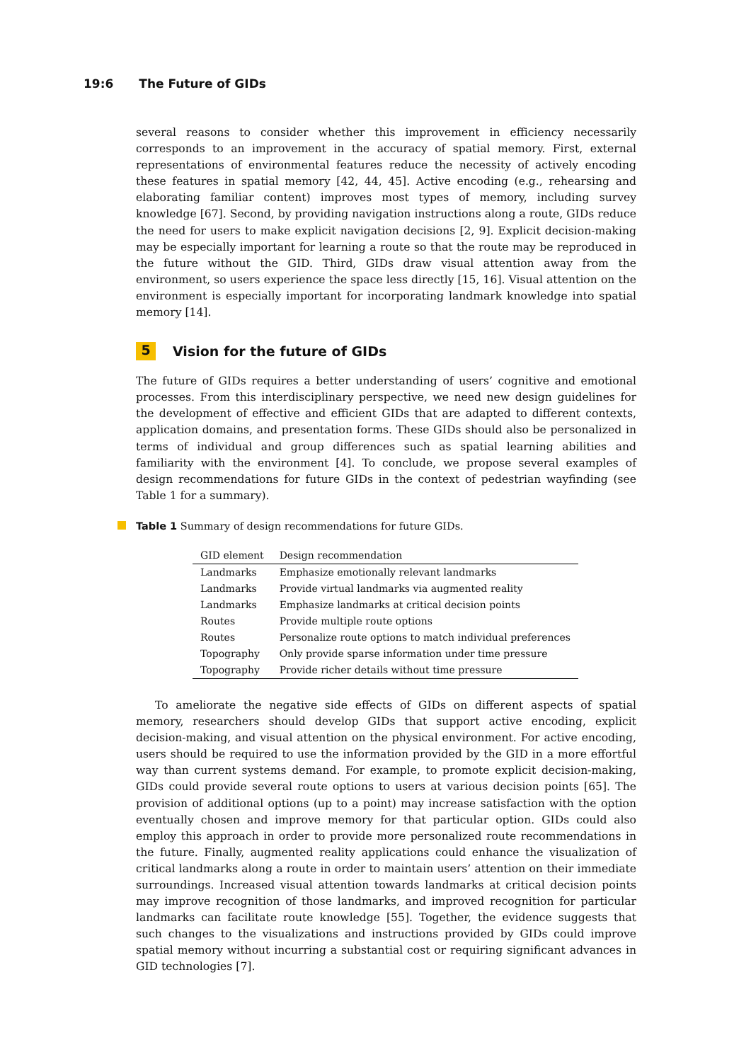19:6 The Future of GIDs
several reasons to consider whether this improvement in efficiency necessarily corresponds to an improvement in the accuracy of spatial memory. First, external representations of environmental features reduce the necessity of actively encoding these features in spatial memory [42, 44, 45]. Active encoding (e.g., rehearsing and elaborating familiar content) improves most types of memory, including survey knowledge [67]. Second, by providing navigation instructions along a route, GIDs reduce the need for users to make explicit navigation decisions [2, 9]. Explicit decision-making may be especially important for learning a route so that the route may be reproduced in the future without the GID. Third, GIDs draw visual attention away from the environment, so users experience the space less directly [15, 16]. Visual attention on the environment is especially important for incorporating landmark knowledge into spatial memory [14].
5 Vision for the future of GIDs
The future of GIDs requires a better understanding of users’ cognitive and emotional processes. From this interdisciplinary perspective, we need new design guidelines for the development of effective and efficient GIDs that are adapted to different contexts, application domains, and presentation forms. These GIDs should also be personalized in terms of individual and group differences such as spatial learning abilities and familiarity with the environment [4]. To conclude, we propose several examples of design recommendations for future GIDs in the context of pedestrian wayfinding (see Table 1 for a summary).
Table 1 Summary of design recommendations for future GIDs.
| GID element | Design recommendation |
| --- | --- |
| Landmarks | Emphasize emotionally relevant landmarks |
| Landmarks | Provide virtual landmarks via augmented reality |
| Landmarks | Emphasize landmarks at critical decision points |
| Routes | Provide multiple route options |
| Routes | Personalize route options to match individual preferences |
| Topography | Only provide sparse information under time pressure |
| Topography | Provide richer details without time pressure |
To ameliorate the negative side effects of GIDs on different aspects of spatial memory, researchers should develop GIDs that support active encoding, explicit decision-making, and visual attention on the physical environment. For active encoding, users should be required to use the information provided by the GID in a more effortful way than current systems demand. For example, to promote explicit decision-making, GIDs could provide several route options to users at various decision points [65]. The provision of additional options (up to a point) may increase satisfaction with the option eventually chosen and improve memory for that particular option. GIDs could also employ this approach in order to provide more personalized route recommendations in the future. Finally, augmented reality applications could enhance the visualization of critical landmarks along a route in order to maintain users’ attention on their immediate surroundings. Increased visual attention towards landmarks at critical decision points may improve recognition of those landmarks, and improved recognition for particular landmarks can facilitate route knowledge [55]. Together, the evidence suggests that such changes to the visualizations and instructions provided by GIDs could improve spatial memory without incurring a substantial cost or requiring significant advances in GID technologies [7].